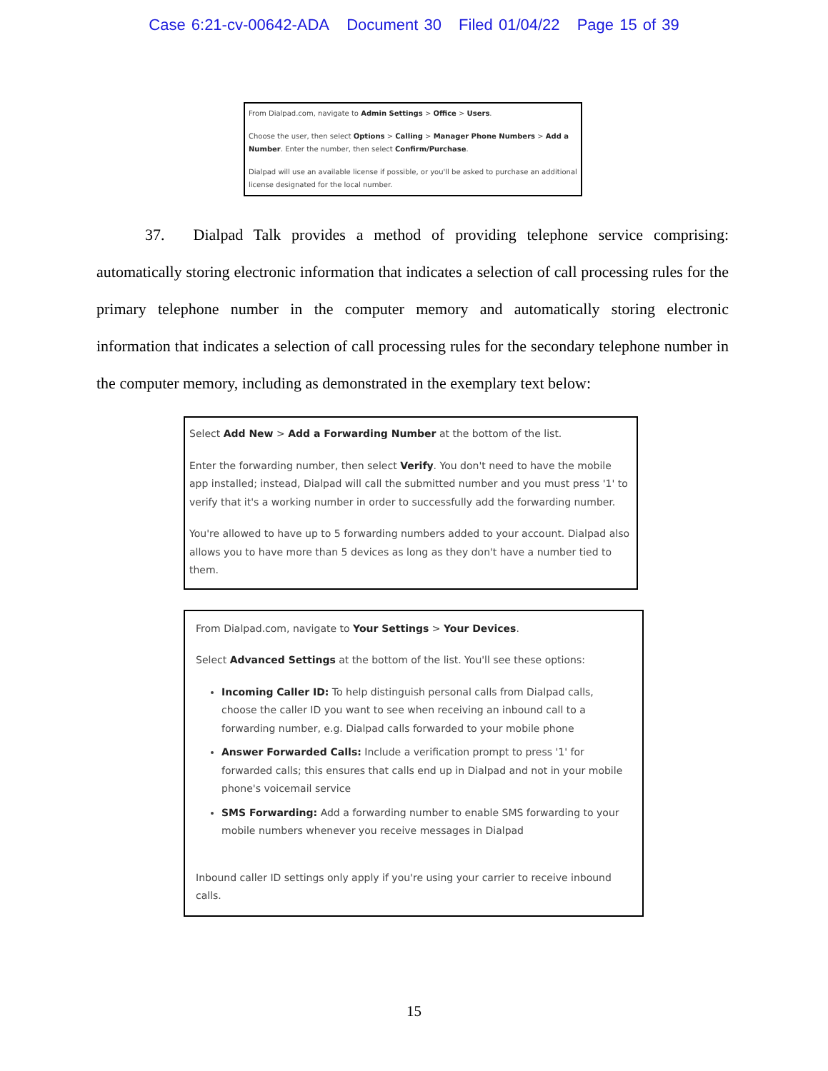Case 6:21-cv-00642-ADA Document 30 Filed 01/04/22 Page 15 of 39
From Dialpad.com, navigate to Admin Settings > Office > Users.
Choose the user, then select Options > Calling > Manager Phone Numbers > Add a Number. Enter the number, then select Confirm/Purchase.
Dialpad will use an available license if possible, or you'll be asked to purchase an additional license designated for the local number.
37. Dialpad Talk provides a method of providing telephone service comprising: automatically storing electronic information that indicates a selection of call processing rules for the primary telephone number in the computer memory and automatically storing electronic information that indicates a selection of call processing rules for the secondary telephone number in the computer memory, including as demonstrated in the exemplary text below:
Select Add New > Add a Forwarding Number at the bottom of the list.
Enter the forwarding number, then select Verify. You don't need to have the mobile app installed; instead, Dialpad will call the submitted number and you must press '1' to verify that it's a working number in order to successfully add the forwarding number.
You're allowed to have up to 5 forwarding numbers added to your account. Dialpad also allows you to have more than 5 devices as long as they don't have a number tied to them.
From Dialpad.com, navigate to Your Settings > Your Devices.
Select Advanced Settings at the bottom of the list. You'll see these options:
Incoming Caller ID: To help distinguish personal calls from Dialpad calls, choose the caller ID you want to see when receiving an inbound call to a forwarding number, e.g. Dialpad calls forwarded to your mobile phone
Answer Forwarded Calls: Include a verification prompt to press '1' for forwarded calls; this ensures that calls end up in Dialpad and not in your mobile phone's voicemail service
SMS Forwarding: Add a forwarding number to enable SMS forwarding to your mobile numbers whenever you receive messages in Dialpad
Inbound caller ID settings only apply if you're using your carrier to receive inbound calls.
15